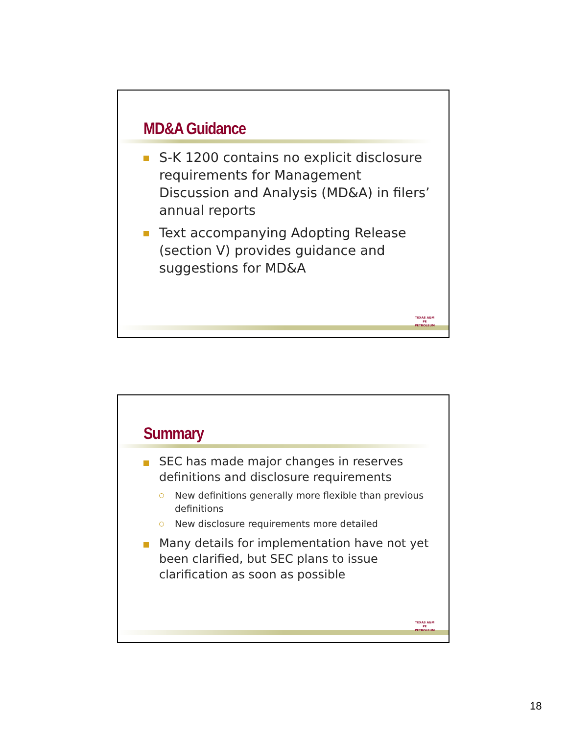MD&A Guidance
S-K 1200 contains no explicit disclosure requirements for Management Discussion and Analysis (MD&A) in filers’ annual reports
Text accompanying Adopting Release (section V) provides guidance and suggestions for MD&A
TEXAS A&M
PE
PETROLEUM
Summary
SEC has made major changes in reserves definitions and disclosure requirements
New definitions generally more flexible than previous definitions
New disclosure requirements more detailed
Many details for implementation have not yet been clarified, but SEC plans to issue clarification as soon as possible
TEXAS A&M
PE
PETROLEUM
18